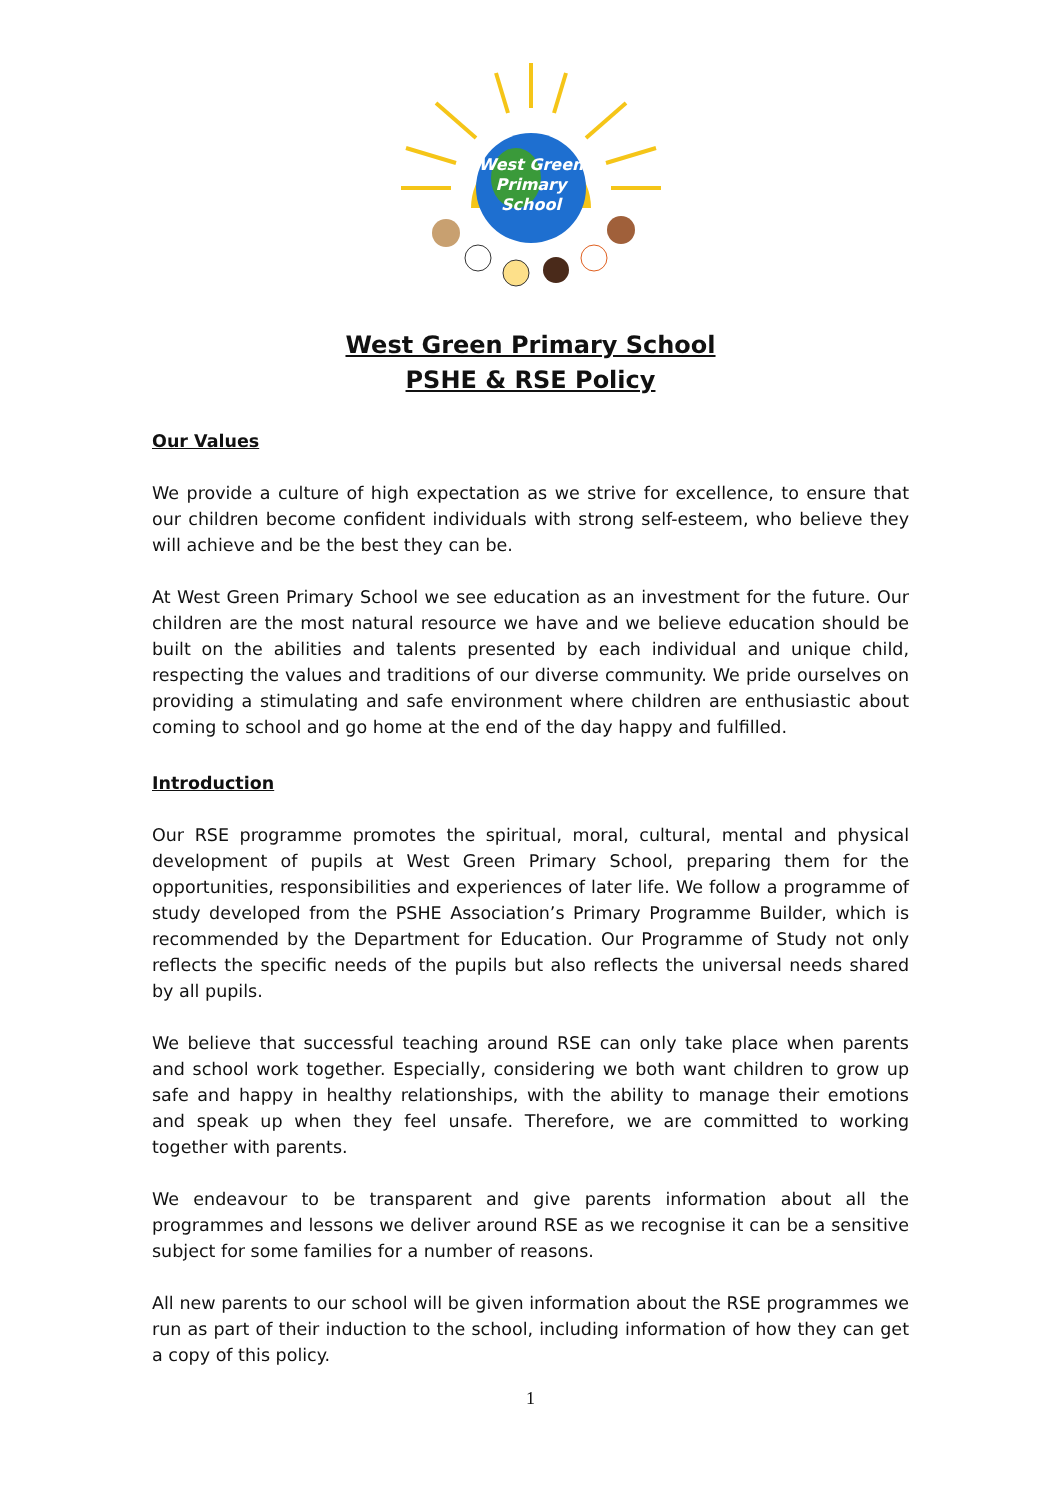West Green
Primary
School
West Green Primary School
PSHE & RSE Policy
Our Values
We provide a culture of high expectation as we strive for excellence, to ensure that our children become confident individuals with strong self-esteem, who believe they will achieve and be the best they can be.
At West Green Primary School we see education as an investment for the future. Our children are the most natural resource we have and we believe education should be built on the abilities and talents presented by each individual and unique child, respecting the values and traditions of our diverse community. We pride ourselves on providing a stimulating and safe environment where children are enthusiastic about coming to school and go home at the end of the day happy and fulfilled.
Introduction
Our RSE programme promotes the spiritual, moral, cultural, mental and physical development of pupils at West Green Primary School, preparing them for the opportunities, responsibilities and experiences of later life. We follow a programme of study developed from the PSHE Association’s Primary Programme Builder, which is recommended by the Department for Education. Our Programme of Study not only reflects the specific needs of the pupils but also reflects the universal needs shared by all pupils.
We believe that successful teaching around RSE can only take place when parents and school work together. Especially, considering we both want children to grow up safe and happy in healthy relationships, with the ability to manage their emotions and speak up when they feel unsafe. Therefore, we are committed to working together with parents.
We endeavour to be transparent and give parents information about all the programmes and lessons we deliver around RSE as we recognise it can be a sensitive subject for some families for a number of reasons.
All new parents to our school will be given information about the RSE programmes we run as part of their induction to the school, including information of how they can get a copy of this policy.
1